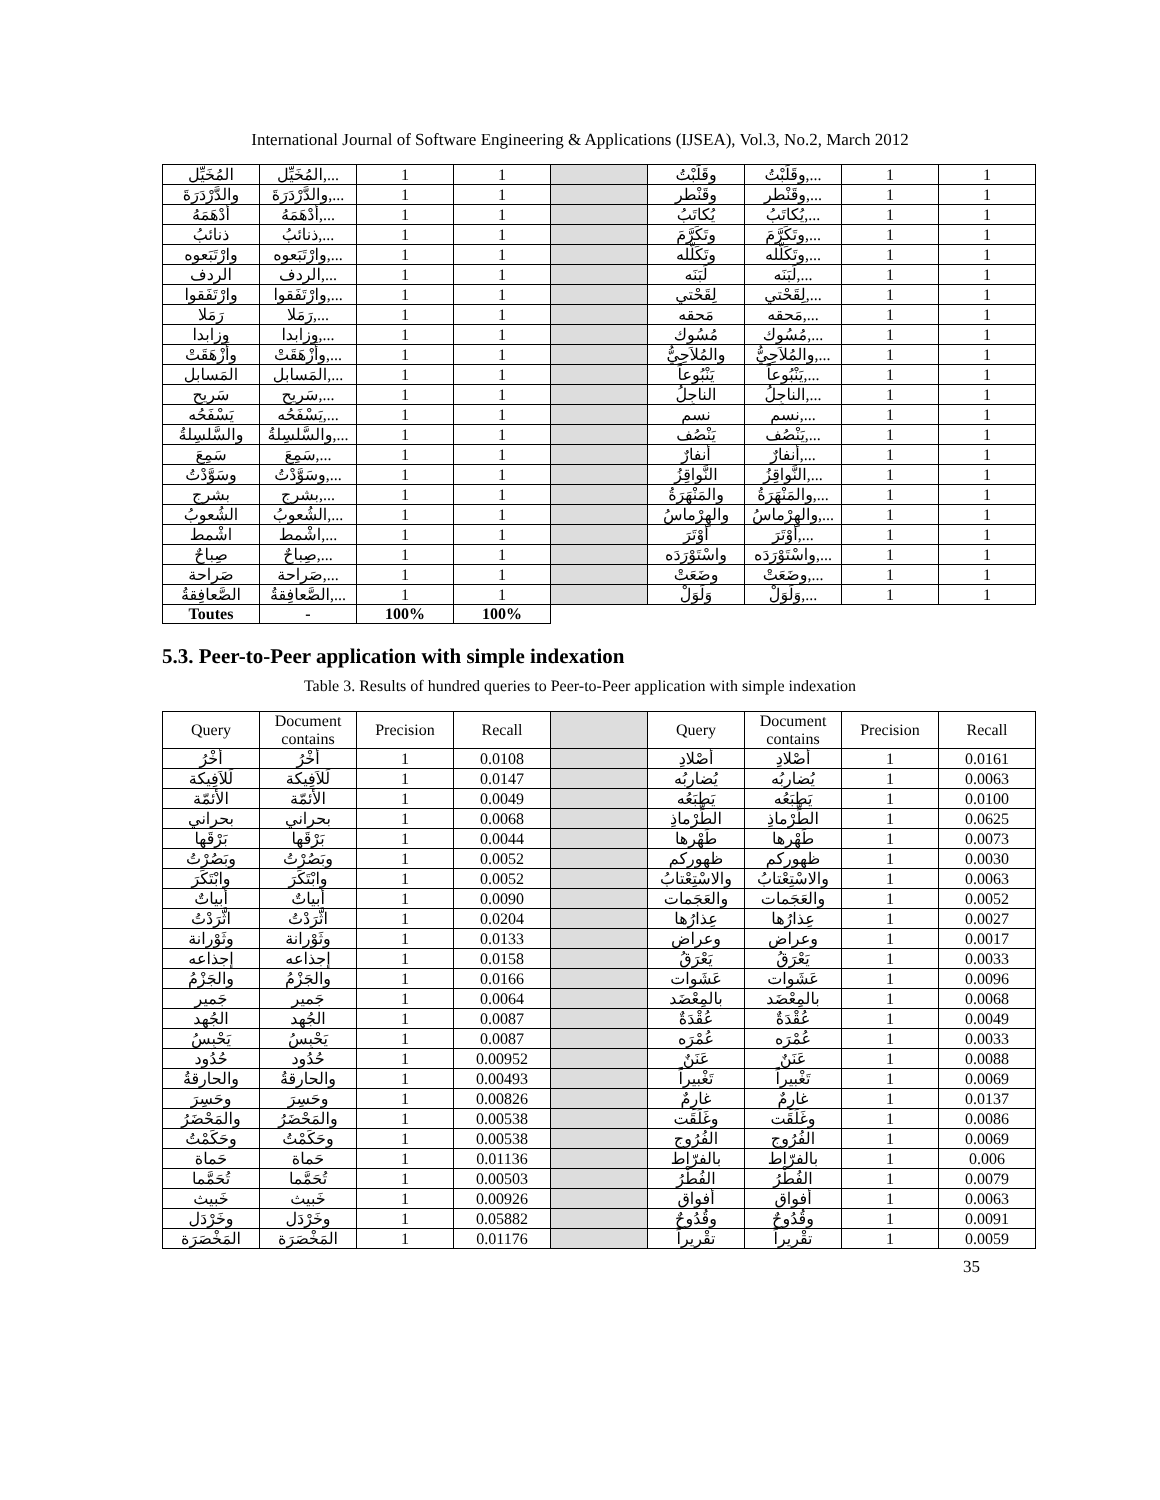International Journal of Software Engineering & Applications (IJSEA), Vol.3, No.2, March 2012
| المُخَيِّل | المُخَيِّل,... | 1 | 1 | | وقَلَبْتُ | وقَلَبْتُ,... | 1 | 1 |
| والدَّرْدَرَةَ | والدَّرْدَرَةَ,... | 1 | 1 | | وقَنْطر | وقَنْطر,... | 1 | 1 |
| أدْهَمَهُ | أدْهَمَهُ,... | 1 | 1 | | يُكاتَبُ | يُكاتَبُ,... | 1 | 1 |
| ذنائبُ | ذنائبُ,... | 1 | 1 | | وتَكَرَّمَ | وتَكَرَّمَ,... | 1 | 1 |
| وارْتَبَعوه | وارْتَبَعوه,... | 1 | 1 | | وتَكَلّله | وتَكَلّله,... | 1 | 1 |
| الردف | الردف,... | 1 | 1 | | لَبَنَه | لَبَنَه,... | 1 | 1 |
| وارْتَفَقوا | وارْتَفَقوا,... | 1 | 1 | | لِقَحْتي | لِقَحْتي,... | 1 | 1 |
| رَمَلا | رَمَلا,... | 1 | 1 | | مَحقه | مَحقه,... | 1 | 1 |
| وزابدا | وزابدا,... | 1 | 1 | | مُسُوك | مُسُوك,... | 1 | 1 |
| وأَزْهَقَتْ | وأَزْهَقَتْ,... | 1 | 1 | | والمُلاَحِيُّ | والمُلاَحِيُّ,... | 1 | 1 |
| المَسابل | المَسابل,... | 1 | 1 | | يَنْبُوعاً | يَنْبُوعاً,... | 1 | 1 |
| سَريح | سَريح,... | 1 | 1 | | الناجِلُ | الناجِلُ,... | 1 | 1 |
| يَسْفَحُه | يَسْفَحُه,... | 1 | 1 | | نسم | نسم,... | 1 | 1 |
| والسَّلسِلةُ | والسَّلسِلةُ,... | 1 | 1 | | يَنْصُف | يَنْصُف,... | 1 | 1 |
| سَمِعَ | سَمِعَ,... | 1 | 1 | | أنفارٌ | أنفارٌ,... | 1 | 1 |
| وسَوَّدْتُ | وسَوَّدْتُ,... | 1 | 1 | | النَّواقِزُ | النَّواقِزُ,... | 1 | 1 |
| بشرج | بشرج,... | 1 | 1 | | والمَنْهَرَةُ | والمَنْهَرَةُ,... | 1 | 1 |
| الشُعوبُ | الشُعوبُ,... | 1 | 1 | | والهِرْماسُ | والهِرْماسُ,... | 1 | 1 |
| اشْمط | اشْمط,... | 1 | 1 | | أوْتَرَ | أوْتَرَ,... | 1 | 1 |
| صِباحٌ | صِباحٌ,... | 1 | 1 | | واسْتَوْرَدَه | واسْتَوْرَدَه,... | 1 | 1 |
| صَراحة | صَراحة,... | 1 | 1 | | وضَعَتْ | وضَعَتْ,... | 1 | 1 |
| الصَّعافِقةُ | الصَّعافِقةُ,... | 1 | 1 | | وَلَوَلْ | وَلَوَلْ,... | 1 | 1 |
| Toutes | - | 100% | 100% | | | | | |
5.3. Peer-to-Peer application with simple indexation
Table 3. Results of hundred queries to Peer-to-Peer application with simple indexation
| Query | Document contains | Precision | Recall | | Query | Document contains | Precision | Recall |
| --- | --- | --- | --- | --- | --- | --- | --- | --- |
| أخْرُ | أخْرُ | 1 | 0.0108 | | أصْلادِ | أصْلادِ | 1 | 0.0161 |
| لَلاَفِيكة | لَلاَفِيكة | 1 | 0.0147 | | يُضاربُه | يُضاربُه | 1 | 0.0063 |
| الأئمّة | الأئمّة | 1 | 0.0049 | | يَطبَعُه | يَطبَعُه | 1 | 0.0100 |
| بحراني | بحراني | 1 | 0.0068 | | الطِّرْماذِ | الطِّرْماذِ | 1 | 0.0625 |
| بَرْقَها | بَرْقَها | 1 | 0.0044 | | طَهْرها | طَهْرها | 1 | 0.0073 |
| وبَصُرْتُ | وبَصُرْتُ | 1 | 0.0052 | | ظهوركم | ظهوركم | 1 | 0.0030 |
| وابْتَكَرَ | وابْتَكَرَ | 1 | 0.0052 | | والاسْتِعْتابُ | والاسْتِعْتابُ | 1 | 0.0063 |
| أبياتٌ | أبياتٌ | 1 | 0.0090 | | والعَجَمات | والعَجَمات | 1 | 0.0052 |
| اثَّرَدْتُ | اثَّرَدْتُ | 1 | 0.0204 | | عِذارُها | عِذارُها | 1 | 0.0027 |
| وثَوْرانة | وثَوْرانة | 1 | 0.0133 | | وعراض | وعراض | 1 | 0.0017 |
| إجذاعه | إجذاعه | 1 | 0.0158 | | يَعْرَقُ | يَعْرَقُ | 1 | 0.0033 |
| والجَزْمُ | والجَزْمُ | 1 | 0.0166 | | عَشَوات | عَشَوات | 1 | 0.0096 |
| جَمير | جَمير | 1 | 0.0064 | | بالمِعْضَد | بالمِعْضَد | 1 | 0.0068 |
| الجُهد | الجُهد | 1 | 0.0087 | | عُقْدَةٌ | عُقْدَةٌ | 1 | 0.0049 |
| يَحْبِسُ | يَحْبِسُ | 1 | 0.0087 | | عُمْرَه | عُمْرَه | 1 | 0.0033 |
| حُدُود | حُدُود | 1 | 0.00952 | | عَنَنٌ | عَنَنٌ | 1 | 0.0088 |
| والحارقةُ | والحارقةُ | 1 | 0.00493 | | تَغْبيراً | تَغْبيراً | 1 | 0.0069 |
| وحَسِرَ | وحَسِرَ | 1 | 0.00826 | | غارِمٌ | غارِمٌ | 1 | 0.0137 |
| والمَحْضَرُ | والمَحْضَرُ | 1 | 0.00538 | | وغَلَقَت | وغَلَقَت | 1 | 0.0086 |
| وحَكَمْتُ | وحَكَمْتُ | 1 | 0.00538 | | الفُرُوج | الفُرُوج | 1 | 0.0069 |
| حَماة | حَماة | 1 | 0.01136 | | بالفرّاط | بالفرّاط | 1 | 0.006 |
| تُحَمَّما | تُحَمَّما | 1 | 0.00503 | | الفُطْرُ | الفُطْرُ | 1 | 0.0079 |
| خَبيث | خَبيث | 1 | 0.00926 | | أفواق | أفواق | 1 | 0.0063 |
| وخَرْدَل | وخَرْدَل | 1 | 0.05882 | | وقُدُوحٌ | وقُدُوحٌ | 1 | 0.0091 |
| المَخْصَرَة | المَخْصَرَة | 1 | 0.01176 | | تقْريراً | تقْريراً | 1 | 0.0059 |
35